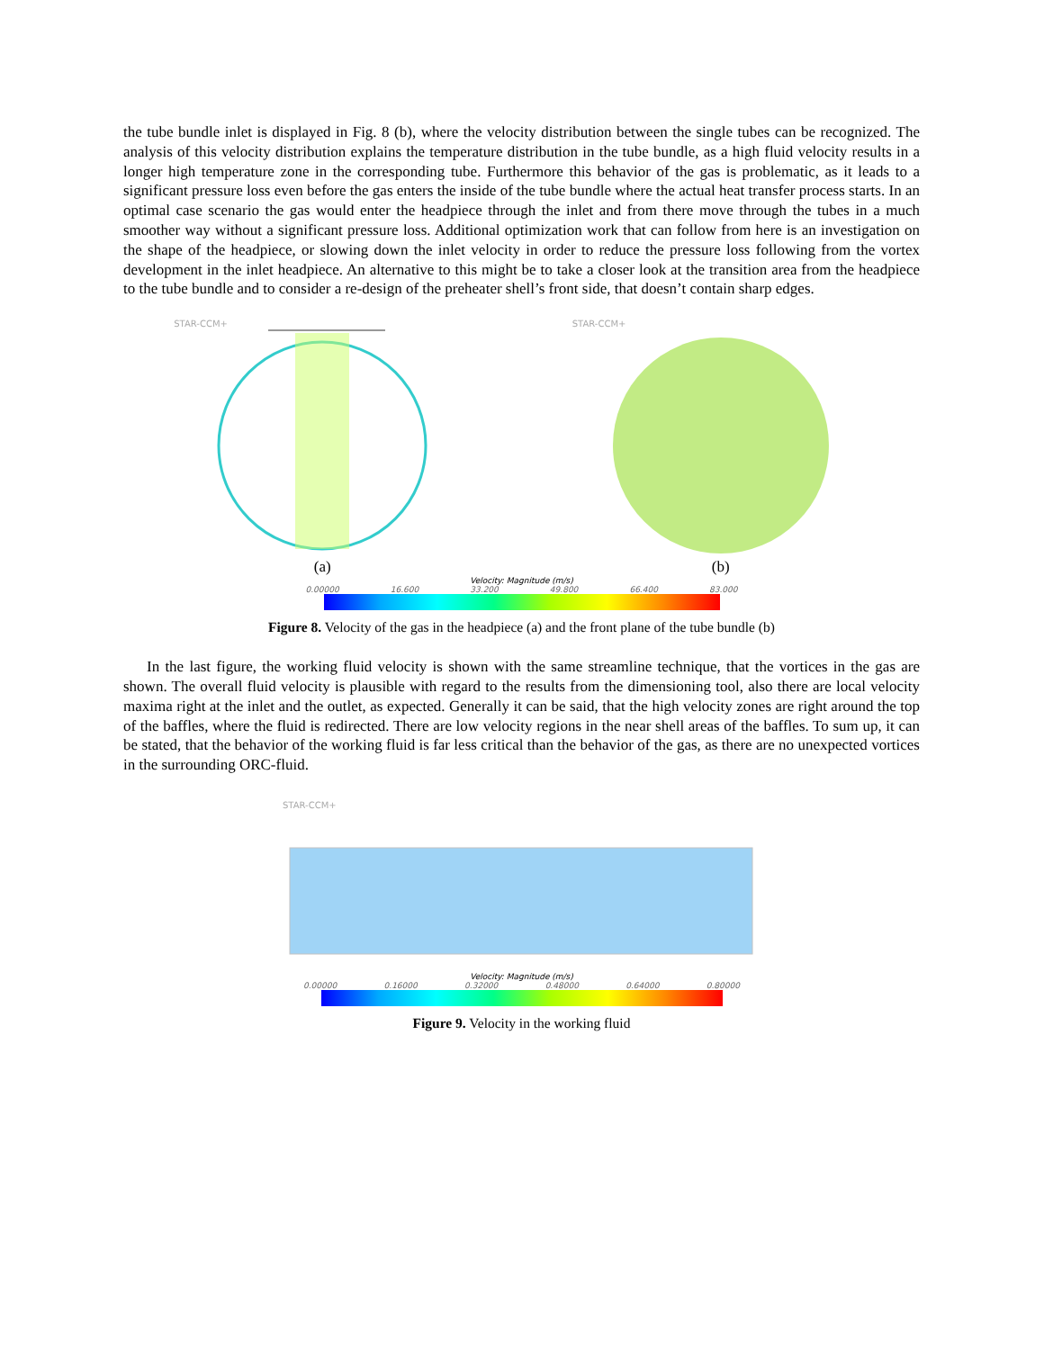the tube bundle inlet is displayed in Fig. 8 (b), where the velocity distribution between the single tubes can be recognized. The analysis of this velocity distribution explains the temperature distribution in the tube bundle, as a high fluid velocity results in a longer high temperature zone in the corresponding tube. Furthermore this behavior of the gas is problematic, as it leads to a significant pressure loss even before the gas enters the inside of the tube bundle where the actual heat transfer process starts. In an optimal case scenario the gas would enter the headpiece through the inlet and from there move through the tubes in a much smoother way without a significant pressure loss. Additional optimization work that can follow from here is an investigation on the shape of the headpiece, or slowing down the inlet velocity in order to reduce the pressure loss following from the vortex development in the inlet headpiece. An alternative to this might be to take a closer look at the transition area from the headpiece to the tube bundle and to consider a re-design of the preheater shell’s front side, that doesn’t contain sharp edges.
STAR-CCM+
(a)
STAR-CCM+
(b)
Velocity: Magnitude (m/s)
0.00000 16.600 33.200 49.800 66.400 83.000
Figure 8. Velocity of the gas in the headpiece (a) and the front plane of the tube bundle (b)
In the last figure, the working fluid velocity is shown with the same streamline technique, that the vortices in the gas are shown. The overall fluid velocity is plausible with regard to the results from the dimensioning tool, also there are local velocity maxima right at the inlet and the outlet, as expected. Generally it can be said, that the high velocity zones are right around the top of the baffles, where the fluid is redirected. There are low velocity regions in the near shell areas of the baffles. To sum up, it can be stated, that the behavior of the working fluid is far less critical than the behavior of the gas, as there are no unexpected vortices in the surrounding ORC-fluid.
STAR-CCM+
Velocity: Magnitude (m/s)
0.00000 0.16000 0.32000 0.48000 0.64000 0.80000
Figure 9. Velocity in the working fluid